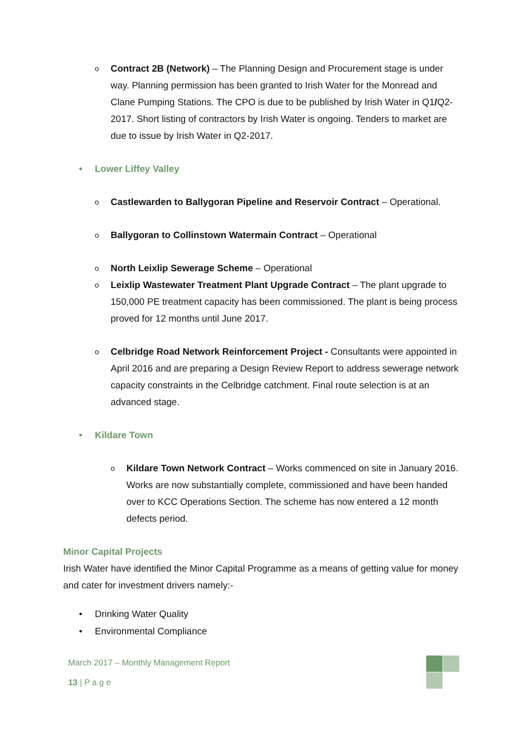o
Contract 2B (Network) – The Planning Design and Procurement stage is under way. Planning permission has been granted to Irish Water for the Monread and Clane Pumping Stations. The CPO is due to be published by Irish Water in Q1/Q2-2017. Short listing of contractors by Irish Water is ongoing. Tenders to market are due to issue by Irish Water in Q2-2017.
• Lower Liffey Valley
o
Castlewarden to Ballygoran Pipeline and Reservoir Contract – Operational.
o
Ballygoran to Collinstown Watermain Contract – Operational
o
North Leixlip Sewerage Scheme – Operational
o
Leixlip Wastewater Treatment Plant Upgrade Contract – The plant upgrade to 150,000 PE treatment capacity has been commissioned. The plant is being process proved for 12 months until June 2017.
o
Celbridge Road Network Reinforcement Project - Consultants were appointed in April 2016 and are preparing a Design Review Report to address sewerage network capacity constraints in the Celbridge catchment. Final route selection is at an advanced stage.
• Kildare Town
o
Kildare Town Network Contract – Works commenced on site in January 2016. Works are now substantially complete, commissioned and have been handed over to KCC Operations Section. The scheme has now entered a 12 month defects period.
Minor Capital Projects
Irish Water have identified the Minor Capital Programme as a means of getting value for money and cater for investment drivers namely:-
• Drinking Water Quality
• Environmental Compliance
March 2017 – Monthly Management Report
13 | P a g e